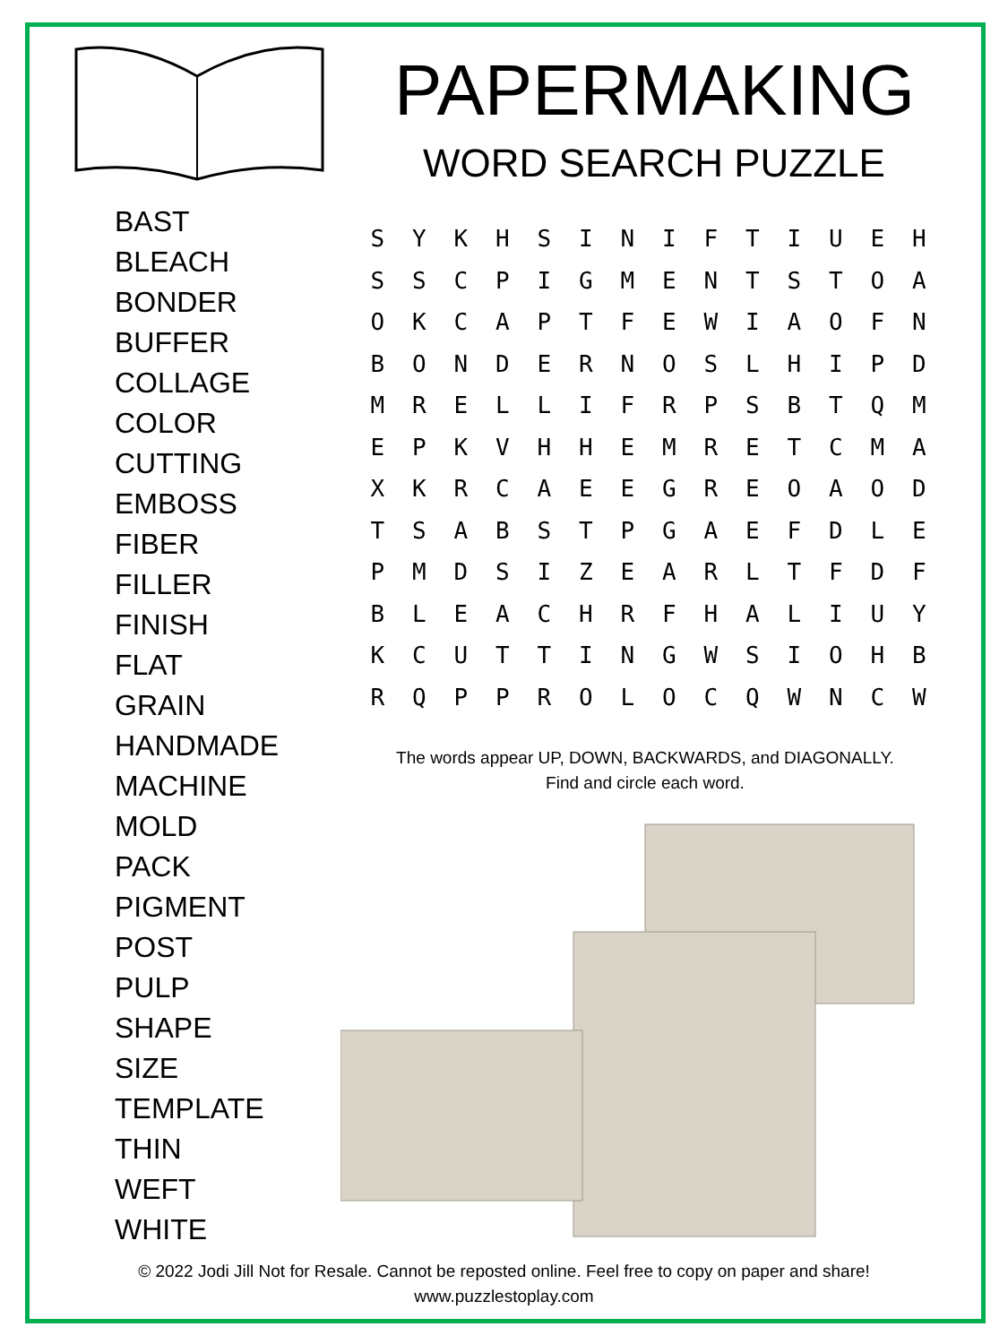PAPERMAKING
WORD SEARCH PUZZLE
BAST
BLEACH
BONDER
BUFFER
COLLAGE
COLOR
CUTTING
EMBOSS
FIBER
FILLER
FINISH
FLAT
GRAIN
HANDMADE
MACHINE
MOLD
PACK
PIGMENT
POST
PULP
SHAPE
SIZE
TEMPLATE
THIN
WEFT
WHITE
| S | Y | K | H | S | I | N | I | F | T | I | U | E | H |
| S | S | C | P | I | G | M | E | N | T | S | T | O | A |
| O | K | C | A | P | T | F | E | W | I | A | O | F | N |
| B | O | N | D | E | R | N | O | S | L | H | I | P | D |
| M | R | E | L | L | I | F | R | P | S | B | T | Q | M |
| E | P | K | V | H | H | E | M | R | E | T | C | M | A |
| X | K | R | C | A | E | E | G | R | E | O | A | O | D |
| T | S | A | B | S | T | P | G | A | E | F | D | L | E |
| P | M | D | S | I | Z | E | A | R | L | T | F | D | F |
| B | L | E | A | C | H | R | F | H | A | L | I | U | Y |
| K | C | U | T | T | I | N | G | W | S | I | O | H | B |
| R | Q | P | P | R | O | L | O | C | Q | W | N | C | W |
The words appear UP, DOWN, BACKWARDS, and DIAGONALLY.
Find and circle each word.
© 2022 Jodi Jill Not for Resale. Cannot be reposted online. Feel free to copy on paper and share!
www.puzzlestoplay.com